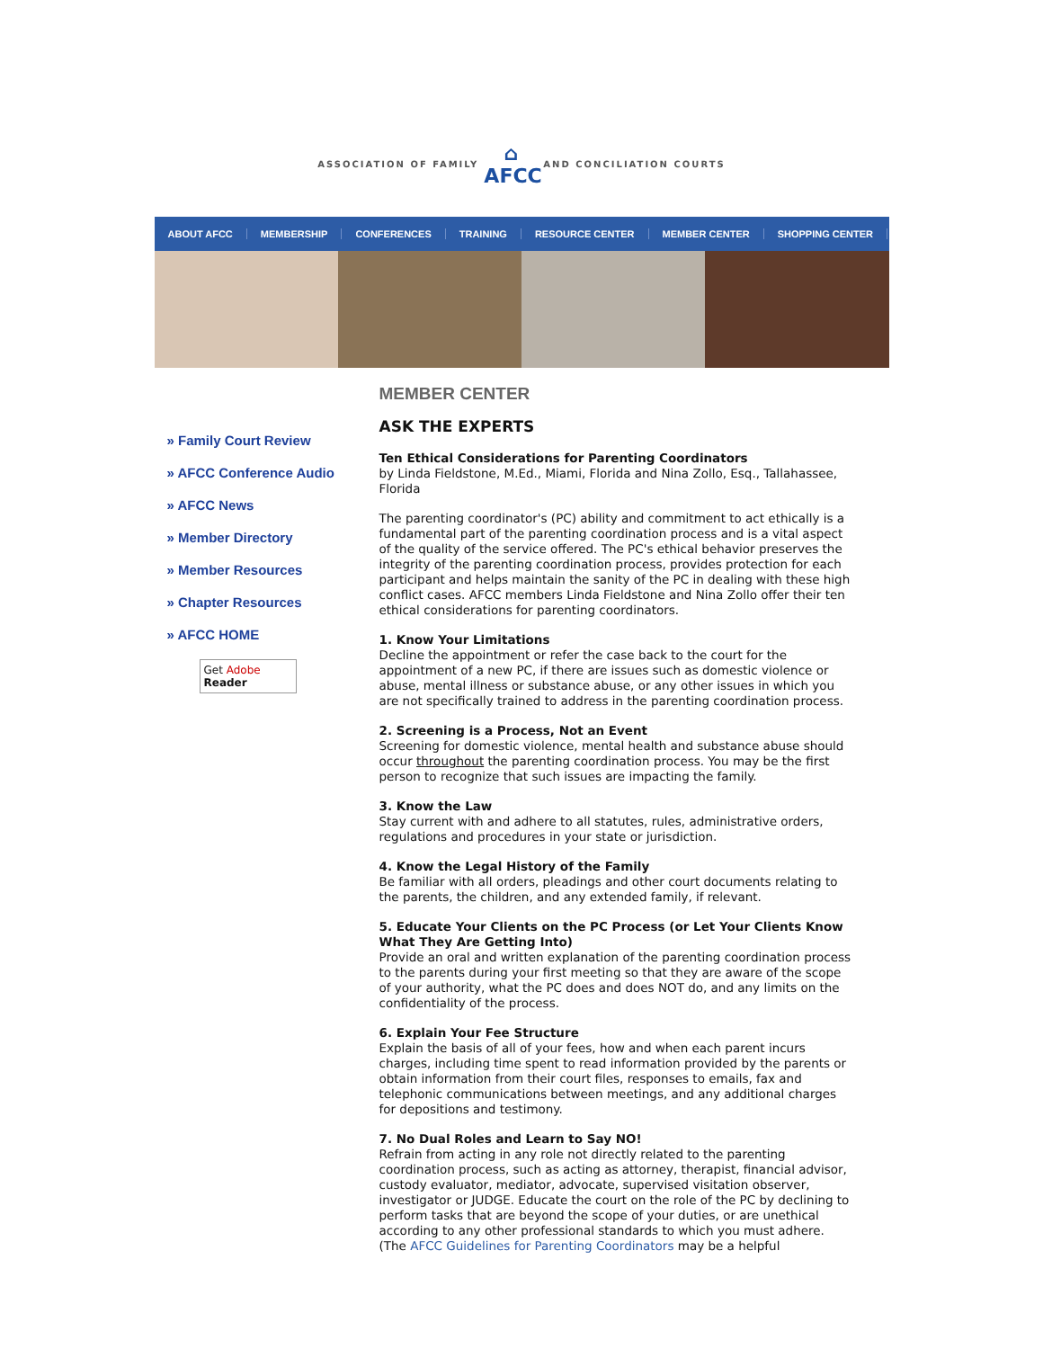ASSOCIATION OF FAMILY
⌂
AFCC
AND CONCILIATION COURTS
ABOUT AFCC MEMBERSHIP CONFERENCES TRAINING RESOURCE CENTER MEMBER CENTER SHOPPING CENTER
» Family Court Review
» AFCC Conference Audio
» AFCC News
» Member Directory
» Member Resources
» Chapter Resources
» AFCC HOME
Get Adobe
Reader
MEMBER CENTER
ASK THE EXPERTS
Ten Ethical Considerations for Parenting Coordinators
by Linda Fieldstone, M.Ed., Miami, Florida and Nina Zollo, Esq., Tallahassee, Florida
The parenting coordinator's (PC) ability and commitment to act ethically is a fundamental part of the parenting coordination process and is a vital aspect of the quality of the service offered. The PC's ethical behavior preserves the integrity of the parenting coordination process, provides protection for each participant and helps maintain the sanity of the PC in dealing with these high conflict cases. AFCC members Linda Fieldstone and Nina Zollo offer their ten ethical considerations for parenting coordinators.
1. Know Your Limitations
Decline the appointment or refer the case back to the court for the appointment of a new PC, if there are issues such as domestic violence or abuse, mental illness or substance abuse, or any other issues in which you are not specifically trained to address in the parenting coordination process.
2. Screening is a Process, Not an Event
Screening for domestic violence, mental health and substance abuse should occur throughout the parenting coordination process. You may be the first person to recognize that such issues are impacting the family.
3. Know the Law
Stay current with and adhere to all statutes, rules, administrative orders, regulations and procedures in your state or jurisdiction.
4. Know the Legal History of the Family
Be familiar with all orders, pleadings and other court documents relating to the parents, the children, and any extended family, if relevant.
5. Educate Your Clients on the PC Process (or Let Your Clients Know What They Are Getting Into)
Provide an oral and written explanation of the parenting coordination process to the parents during your first meeting so that they are aware of the scope of your authority, what the PC does and does NOT do, and any limits on the confidentiality of the process.
6. Explain Your Fee Structure
Explain the basis of all of your fees, how and when each parent incurs charges, including time spent to read information provided by the parents or obtain information from their court files, responses to emails, fax and telephonic communications between meetings, and any additional charges for depositions and testimony.
7. No Dual Roles and Learn to Say NO!
Refrain from acting in any role not directly related to the parenting coordination process, such as acting as attorney, therapist, financial advisor, custody evaluator, mediator, advocate, supervised visitation observer, investigator or JUDGE. Educate the court on the role of the PC by declining to perform tasks that are beyond the scope of your duties, or are unethical according to any other professional standards to which you must adhere. (The AFCC Guidelines for Parenting Coordinators may be a helpful